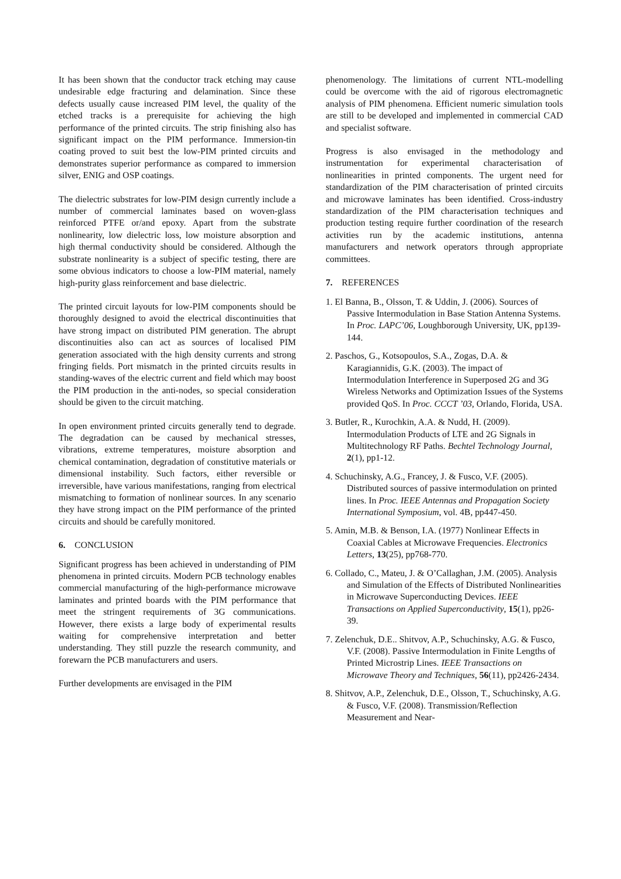It has been shown that the conductor track etching may cause undesirable edge fracturing and delamination. Since these defects usually cause increased PIM level, the quality of the etched tracks is a prerequisite for achieving the high performance of the printed circuits. The strip finishing also has significant impact on the PIM performance. Immersion-tin coating proved to suit best the low-PIM printed circuits and demonstrates superior performance as compared to immersion silver, ENIG and OSP coatings.
The dielectric substrates for low-PIM design currently include a number of commercial laminates based on woven-glass reinforced PTFE or/and epoxy. Apart from the substrate nonlinearity, low dielectric loss, low moisture absorption and high thermal conductivity should be considered. Although the substrate nonlinearity is a subject of specific testing, there are some obvious indicators to choose a low-PIM material, namely high-purity glass reinforcement and base dielectric.
The printed circuit layouts for low-PIM components should be thoroughly designed to avoid the electrical discontinuities that have strong impact on distributed PIM generation. The abrupt discontinuities also can act as sources of localised PIM generation associated with the high density currents and strong fringing fields. Port mismatch in the printed circuits results in standing-waves of the electric current and field which may boost the PIM production in the anti-nodes, so special consideration should be given to the circuit matching.
In open environment printed circuits generally tend to degrade. The degradation can be caused by mechanical stresses, vibrations, extreme temperatures, moisture absorption and chemical contamination, degradation of constitutive materials or dimensional instability. Such factors, either reversible or irreversible, have various manifestations, ranging from electrical mismatching to formation of nonlinear sources. In any scenario they have strong impact on the PIM performance of the printed circuits and should be carefully monitored.
6. CONCLUSION
Significant progress has been achieved in understanding of PIM phenomena in printed circuits. Modern PCB technology enables commercial manufacturing of the high-performance microwave laminates and printed boards with the PIM performance that meet the stringent requirements of 3G communications. However, there exists a large body of experimental results waiting for comprehensive interpretation and better understanding. They still puzzle the research community, and forewarn the PCB manufacturers and users.
Further developments are envisaged in the PIM
phenomenology. The limitations of current NTL-modelling could be overcome with the aid of rigorous electromagnetic analysis of PIM phenomena. Efficient numeric simulation tools are still to be developed and implemented in commercial CAD and specialist software.
Progress is also envisaged in the methodology and instrumentation for experimental characterisation of nonlinearities in printed components. The urgent need for standardization of the PIM characterisation of printed circuits and microwave laminates has been identified. Cross-industry standardization of the PIM characterisation techniques and production testing require further coordination of the research activities run by the academic institutions, antenna manufacturers and network operators through appropriate committees.
7. REFERENCES
1. El Banna, B., Olsson, T. & Uddin, J. (2006). Sources of Passive Intermodulation in Base Station Antenna Systems. In Proc. LAPC’06, Loughborough University, UK, pp139-144.
2. Paschos, G., Kotsopoulos, S.A., Zogas, D.A. & Karagiannidis, G.K. (2003). The impact of Intermodulation Interference in Superposed 2G and 3G Wireless Networks and Optimization Issues of the Systems provided QoS. In Proc. CCCT ’03, Orlando, Florida, USA.
3. Butler, R., Kurochkin, A.A. & Nudd, H. (2009). Intermodulation Products of LTE and 2G Signals in Multitechnology RF Paths. Bechtel Technology Journal, 2(1), pp1-12.
4. Schuchinsky, A.G., Francey, J. & Fusco, V.F. (2005). Distributed sources of passive intermodulation on printed lines. In Proc. IEEE Antennas and Propagation Society International Symposium, vol. 4B, pp447-450.
5. Amin, M.B. & Benson, I.A. (1977) Nonlinear Effects in Coaxial Cables at Microwave Frequencies. Electronics Letters, 13(25), pp768-770.
6. Collado, C., Mateu, J. & O’Callaghan, J.M. (2005). Analysis and Simulation of the Effects of Distributed Nonlinearities in Microwave Superconducting Devices. IEEE Transactions on Applied Superconductivity, 15(1), pp26-39.
7. Zelenchuk, D.E.. Shitvov, A.P., Schuchinsky, A.G. & Fusco, V.F. (2008). Passive Intermodulation in Finite Lengths of Printed Microstrip Lines. IEEE Transactions on Microwave Theory and Techniques, 56(11), pp2426-2434.
8. Shitvov, A.P., Zelenchuk, D.E., Olsson, T., Schuchinsky, A.G. & Fusco, V.F. (2008). Transmission/Reflection Measurement and Near-